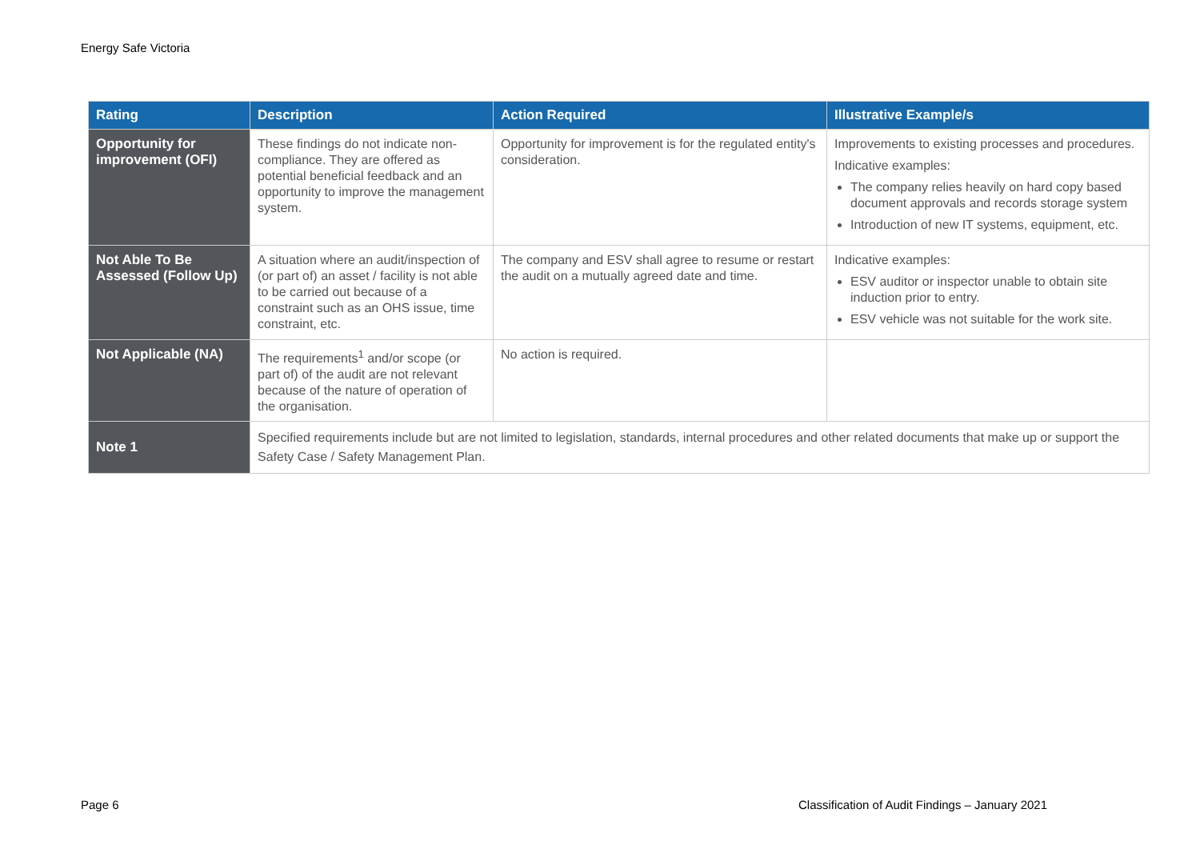Energy Safe Victoria
| Rating | Description | Action Required | Illustrative Example/s |
| --- | --- | --- | --- |
| Opportunity for improvement (OFI) | These findings do not indicate non-compliance. They are offered as potential beneficial feedback and an opportunity to improve the management system. | Opportunity for improvement is for the regulated entity's consideration. | Improvements to existing processes and procedures. Indicative examples: The company relies heavily on hard copy based document approvals and records storage system Introduction of new IT systems, equipment, etc. |
| Not Able To Be Assessed (Follow Up) | A situation where an audit/inspection of (or part of) an asset / facility is not able to be carried out because of a constraint such as an OHS issue, time constraint, etc. | The company and ESV shall agree to resume or restart the audit on a mutually agreed date and time. | Indicative examples: ESV auditor or inspector unable to obtain site induction prior to entry. ESV vehicle was not suitable for the work site. |
| Not Applicable (NA) | The requirements<sup>1</sup> and/or scope (or part of) of the audit are not relevant because of the nature of operation of the organisation. | No action is required. | |
| Note 1 | Specified requirements include but are not limited to legislation, standards, internal procedures and other related documents that make up or support the Safety Case / Safety Management Plan. | | |
Page 6
Classification of Audit Findings – January 2021